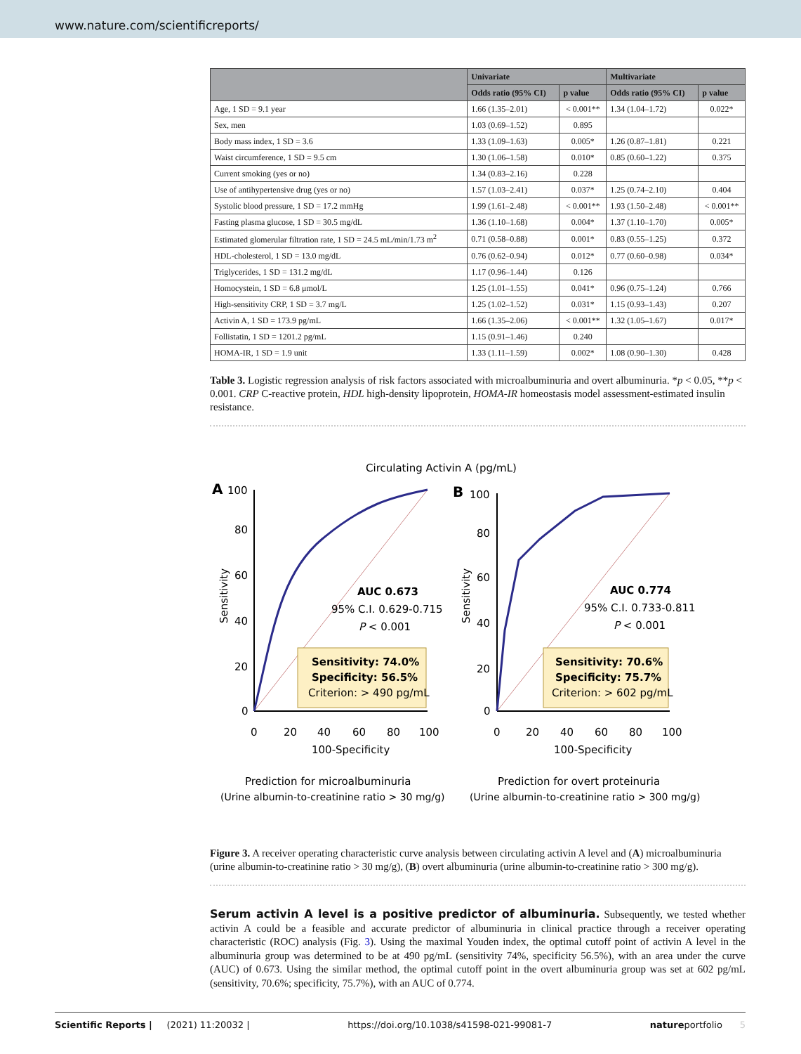www.nature.com/scientificreports/
| | Univariate | | Multivariate | |
| --- | --- | --- | --- | --- |
| | Odds ratio (95% CI) | p value | Odds ratio (95% CI) | p value |
| Age, 1 SD = 9.1 year | 1.66 (1.35–2.01) | < 0.001** | 1.34 (1.04–1.72) | 0.022* |
| Sex, men | 1.03 (0.69–1.52) | 0.895 | | |
| Body mass index, 1 SD = 3.6 | 1.33 (1.09–1.63) | 0.005* | 1.26 (0.87–1.81) | 0.221 |
| Waist circumference, 1 SD = 9.5 cm | 1.30 (1.06–1.58) | 0.010* | 0.85 (0.60–1.22) | 0.375 |
| Current smoking (yes or no) | 1.34 (0.83–2.16) | 0.228 | | |
| Use of antihypertensive drug (yes or no) | 1.57 (1.03–2.41) | 0.037* | 1.25 (0.74–2.10) | 0.404 |
| Systolic blood pressure, 1 SD = 17.2 mmHg | 1.99 (1.61–2.48) | < 0.001** | 1.93 (1.50–2.48) | < 0.001** |
| Fasting plasma glucose, 1 SD = 30.5 mg/dL | 1.36 (1.10–1.68) | 0.004* | 1.37 (1.10–1.70) | 0.005* |
| Estimated glomerular filtration rate, 1 SD = 24.5 mL/min/1.73 m<sup>2</sup> | 0.71 (0.58–0.88) | 0.001* | 0.83 (0.55–1.25) | 0.372 |
| HDL-cholesterol, 1 SD = 13.0 mg/dL | 0.76 (0.62–0.94) | 0.012* | 0.77 (0.60–0.98) | 0.034* |
| Triglycerides, 1 SD = 131.2 mg/dL | 1.17 (0.96–1.44) | 0.126 | | |
| Homocystein, 1 SD = 6.8 μmol/L | 1.25 (1.01–1.55) | 0.041* | 0.96 (0.75–1.24) | 0.766 |
| High-sensitivity CRP, 1 SD = 3.7 mg/L | 1.25 (1.02–1.52) | 0.031* | 1.15 (0.93–1.43) | 0.207 |
| Activin A, 1 SD = 173.9 pg/mL | 1.66 (1.35–2.06) | < 0.001** | 1.32 (1.05–1.67) | 0.017* |
| Follistatin, 1 SD = 1201.2 pg/mL | 1.15 (0.91–1.46) | 0.240 | | |
| HOMA-IR, 1 SD = 1.9 unit | 1.33 (1.11–1.59) | 0.002* | 1.08 (0.90–1.30) | 0.428 |
Table 3. Logistic regression analysis of risk factors associated with microalbuminuria and overt albuminuria. *p < 0.05, **p < 0.001. CRP C-reactive protein, HDL high-density lipoprotein, HOMA-IR homeostasis model assessment-estimated insulin resistance.
Circulating Activin A (pg/mL)
A
100
B
100
AUC 0.673
95% C.I. 0.629-0.715
P < 0.001
AUC 0.774
95% C.I. 0.733-0.811
P < 0.001
Sensitivity: 74.0%
Specificity: 56.5%
Criterion: > 490 pg/mL
Sensitivity: 70.6%
Specificity: 75.7%
Criterion: > 602 pg/mL
80
60
40
20
0
80
60
40
20
0
0
20
40
60
80
100
0
20
40
60
80
100
100-Specificity
100-Specificity
Sensitivity
Sensitivity
Prediction for microalbuminuria
Prediction for overt proteinuria
(Urine albumin-to-creatinine ratio > 30 mg/g)
(Urine albumin-to-creatinine ratio > 300 mg/g)
Figure 3. A receiver operating characteristic curve analysis between circulating activin A level and (A) microalbuminuria (urine albumin-to-creatinine ratio > 30 mg/g), (B) overt albuminuria (urine albumin-to-creatinine ratio > 300 mg/g).
Serum activin A level is a positive predictor of albuminuria. Subsequently, we tested whether activin A could be a feasible and accurate predictor of albuminuria in clinical practice through a receiver operating characteristic (ROC) analysis (Fig. 3). Using the maximal Youden index, the optimal cutoff point of activin A level in the albuminuria group was determined to be at 490 pg/mL (sensitivity 74%, specificity 56.5%), with an area under the curve (AUC) of 0.673. Using the similar method, the optimal cutoff point in the overt albuminuria group was set at 602 pg/mL (sensitivity, 70.6%; specificity, 75.7%), with an AUC of 0.774.
Scientific Reports | (2021) 11:20032 | https://doi.org/10.1038/s41598-021-99081-7 natureportfolio 5